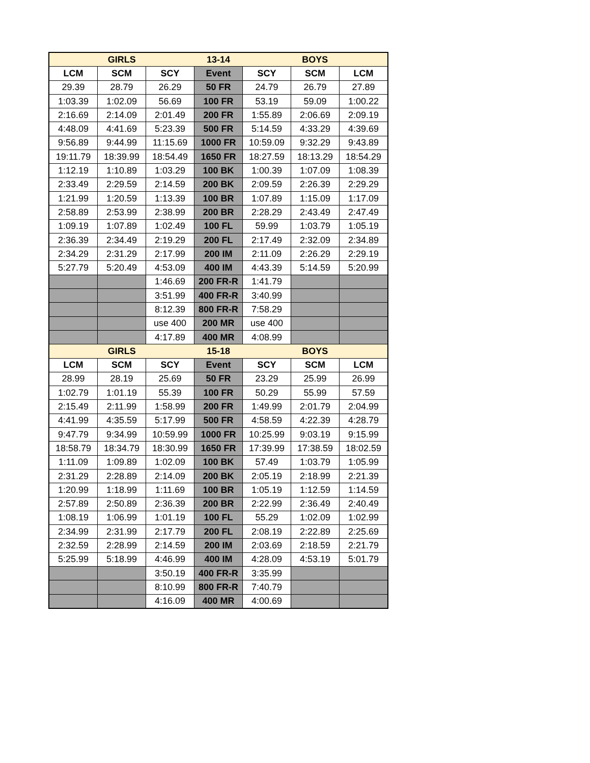| GIRLS | | | 13-14 | BOYS | | |
| --- | --- | --- | --- | --- | --- | --- |
| LCM | SCM | SCY | Event | SCY | SCM | LCM |
| 29.39 | 28.79 | 26.29 | 50 FR | 24.79 | 26.79 | 27.89 |
| 1:03.39 | 1:02.09 | 56.69 | 100 FR | 53.19 | 59.09 | 1:00.22 |
| 2:16.69 | 2:14.09 | 2:01.49 | 200 FR | 1:55.89 | 2:06.69 | 2:09.19 |
| 4:48.09 | 4:41.69 | 5:23.39 | 500 FR | 5:14.59 | 4:33.29 | 4:39.69 |
| 9:56.89 | 9:44.99 | 11:15.69 | 1000 FR | 10:59.09 | 9:32.29 | 9:43.89 |
| 19:11.79 | 18:39.99 | 18:54.49 | 1650 FR | 18:27.59 | 18:13.29 | 18:54.29 |
| 1:12.19 | 1:10.89 | 1:03.29 | 100 BK | 1:00.39 | 1:07.09 | 1:08.39 |
| 2:33.49 | 2:29.59 | 2:14.59 | 200 BK | 2:09.59 | 2:26.39 | 2:29.29 |
| 1:21.99 | 1:20.59 | 1:13.39 | 100 BR | 1:07.89 | 1:15.09 | 1:17.09 |
| 2:58.89 | 2:53.99 | 2:38.99 | 200 BR | 2:28.29 | 2:43.49 | 2:47.49 |
| 1:09.19 | 1:07.89 | 1:02.49 | 100 FL | 59.99 | 1:03.79 | 1:05.19 |
| 2:36.39 | 2:34.49 | 2:19.29 | 200 FL | 2:17.49 | 2:32.09 | 2:34.89 |
| 2:34.29 | 2:31.29 | 2:17.99 | 200 IM | 2:11.09 | 2:26.29 | 2:29.19 |
| 5:27.79 | 5:20.49 | 4:53.09 | 400 IM | 4:43.39 | 5:14.59 | 5:20.99 |
| | | 1:46.69 | 200 FR-R | 1:41.79 | | |
| | | 3:51.99 | 400 FR-R | 3:40.99 | | |
| | | 8:12.39 | 800 FR-R | 7:58.29 | | |
| | | use 400 | 200 MR | use 400 | | |
| | | 4:17.89 | 400 MR | 4:08.99 | | |
| GIRLS | | | 15-18 | BOYS | | |
| LCM | SCM | SCY | Event | SCY | SCM | LCM |
| 28.99 | 28.19 | 25.69 | 50 FR | 23.29 | 25.99 | 26.99 |
| 1:02.79 | 1:01.19 | 55.39 | 100 FR | 50.29 | 55.99 | 57.59 |
| 2:15.49 | 2:11.99 | 1:58.99 | 200 FR | 1:49.99 | 2:01.79 | 2:04.99 |
| 4:41.99 | 4:35.59 | 5:17.99 | 500 FR | 4:58.59 | 4:22.39 | 4:28.79 |
| 9:47.79 | 9:34.99 | 10:59.99 | 1000 FR | 10:25.99 | 9:03.19 | 9:15.99 |
| 18:58.79 | 18:34.79 | 18:30.99 | 1650 FR | 17:39.99 | 17:38.59 | 18:02.59 |
| 1:11.09 | 1:09.89 | 1:02.09 | 100 BK | 57.49 | 1:03.79 | 1:05.99 |
| 2:31.29 | 2:28.89 | 2:14.09 | 200 BK | 2:05.19 | 2:18.99 | 2:21.39 |
| 1:20.99 | 1:18.99 | 1:11.69 | 100 BR | 1:05.19 | 1:12.59 | 1:14.59 |
| 2:57.89 | 2:50.89 | 2:36.39 | 200 BR | 2:22.99 | 2:36.49 | 2:40.49 |
| 1:08.19 | 1:06.99 | 1:01.19 | 100 FL | 55.29 | 1:02.09 | 1:02.99 |
| 2:34.99 | 2:31.99 | 2:17.79 | 200 FL | 2:08.19 | 2:22.89 | 2:25.69 |
| 2:32.59 | 2:28.99 | 2:14.59 | 200 IM | 2:03.69 | 2:18.59 | 2:21.79 |
| 5:25.99 | 5:18.99 | 4:46.99 | 400 IM | 4:28.09 | 4:53.19 | 5:01.79 |
| | | 3:50.19 | 400 FR-R | 3:35.99 | | |
| | | 8:10.99 | 800 FR-R | 7:40.79 | | |
| | | 4:16.09 | 400 MR | 4:00.69 | | |